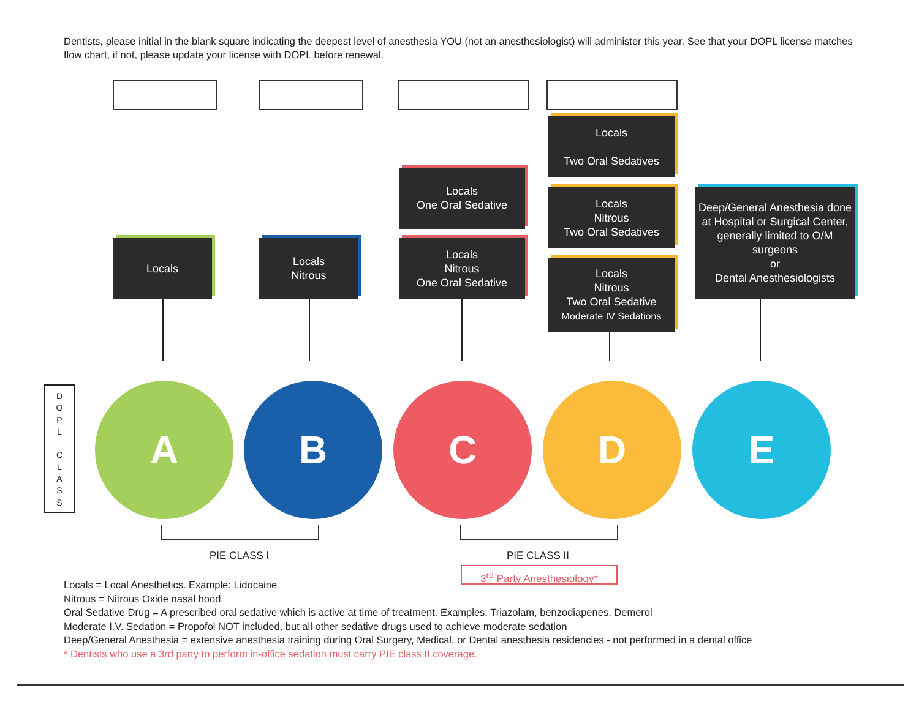Dentists, please initial in the blank square indicating the deepest level of anesthesia YOU (not an anesthesiologist) will administer this year. See that your DOPL license matches flow chart, if not, please update your license with DOPL before renewal.
Locals
Two Oral Sedatives
Locals
One Oral Sedative
Locals
Nitrous
Two Oral Sedatives
Deep/General Anesthesia done at Hospital or Surgical Center, generally limited to O/M surgeons
or
Dental Anesthesiologists
Locals
Locals
Nitrous
Locals
Nitrous
One Oral Sedative
Locals
Nitrous
Two Oral Sedative
Moderate IV Sedations
D
O
P
L
C
L
A
S
S
A B C D E
PIE CLASS I PIE CLASS II
3<sup>rd</sup> Party Anesthesiology*
Locals = Local Anesthetics. Example: Lidocaine
Nitrous = Nitrous Oxide nasal hood
Oral Sedative Drug = A prescribed oral sedative which is active at time of treatment. Examples: Triazolam, benzodiapenes, Demerol
Moderate I.V. Sedation = Propofol NOT included, but all other sedative drugs used to achieve moderate sedation
Deep/General Anesthesia = extensive anesthesia training during Oral Surgery, Medical, or Dental anesthesia residencies - not performed in a dental office
* Dentists who use a 3rd party to perform in-office sedation must carry PIE class II coverage.